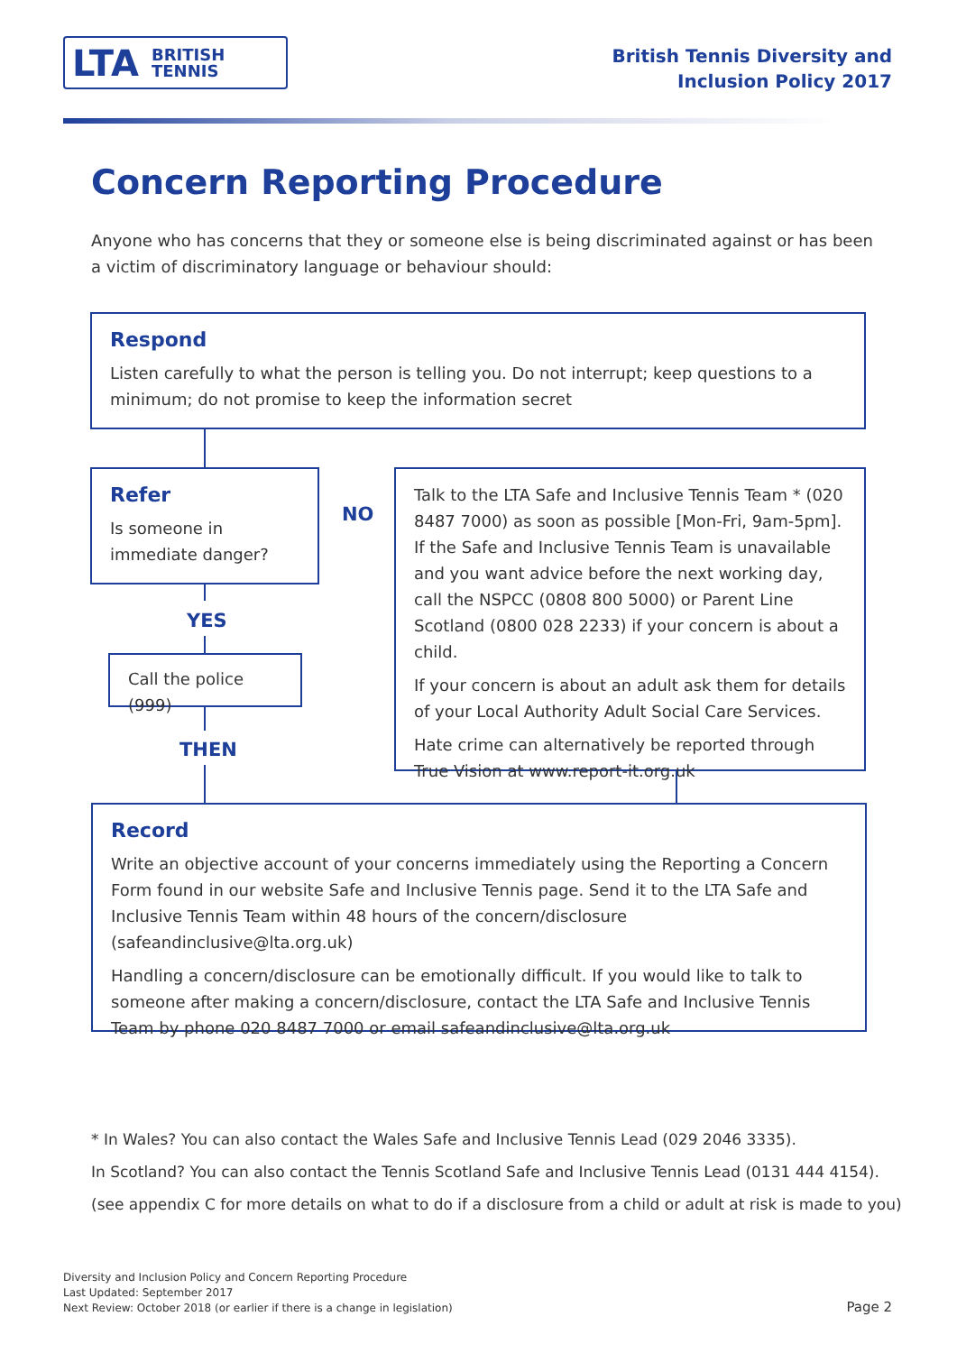LTA BRITISH
TENNIS
British Tennis Diversity and
Inclusion Policy 2017
Concern Reporting Procedure
Anyone who has concerns that they or someone else is being discriminated against or has been a victim of discriminatory language or behaviour should:
Respond
Listen carefully to what the person is telling you. Do not interrupt; keep questions to a minimum; do not promise to keep the information secret
Refer
Is someone in immediate danger?
NO
Talk to the LTA Safe and Inclusive Tennis Team * (020 8487 7000) as soon as possible [Mon-Fri, 9am-5pm]. If the Safe and Inclusive Tennis Team is unavailable and you want advice before the next working day, call the NSPCC (0808 800 5000) or Parent Line Scotland (0800 028 2233) if your concern is about a child.
If your concern is about an adult ask them for details of your Local Authority Adult Social Care Services.
Hate crime can alternatively be reported through True Vision at www.report-it.org.uk
YES
Call the police (999)
THEN
Record
Write an objective account of your concerns immediately using the Reporting a Concern Form found in our website Safe and Inclusive Tennis page. Send it to the LTA Safe and Inclusive Tennis Team within 48 hours of the concern/disclosure (safeandinclusive@lta.org.uk)
Handling a concern/disclosure can be emotionally difficult. If you would like to talk to someone after making a concern/disclosure, contact the LTA Safe and Inclusive Tennis Team by phone 020 8487 7000 or email safeandinclusive@lta.org.uk
* In Wales? You can also contact the Wales Safe and Inclusive Tennis Lead (029 2046 3335).
In Scotland? You can also contact the Tennis Scotland Safe and Inclusive Tennis Lead (0131 444 4154).
(see appendix C for more details on what to do if a disclosure from a child or adult at risk is made to you)
Diversity and Inclusion Policy and Concern Reporting Procedure
Last Updated: September 2017
Next Review: October 2018 (or earlier if there is a change in legislation)
Page 2